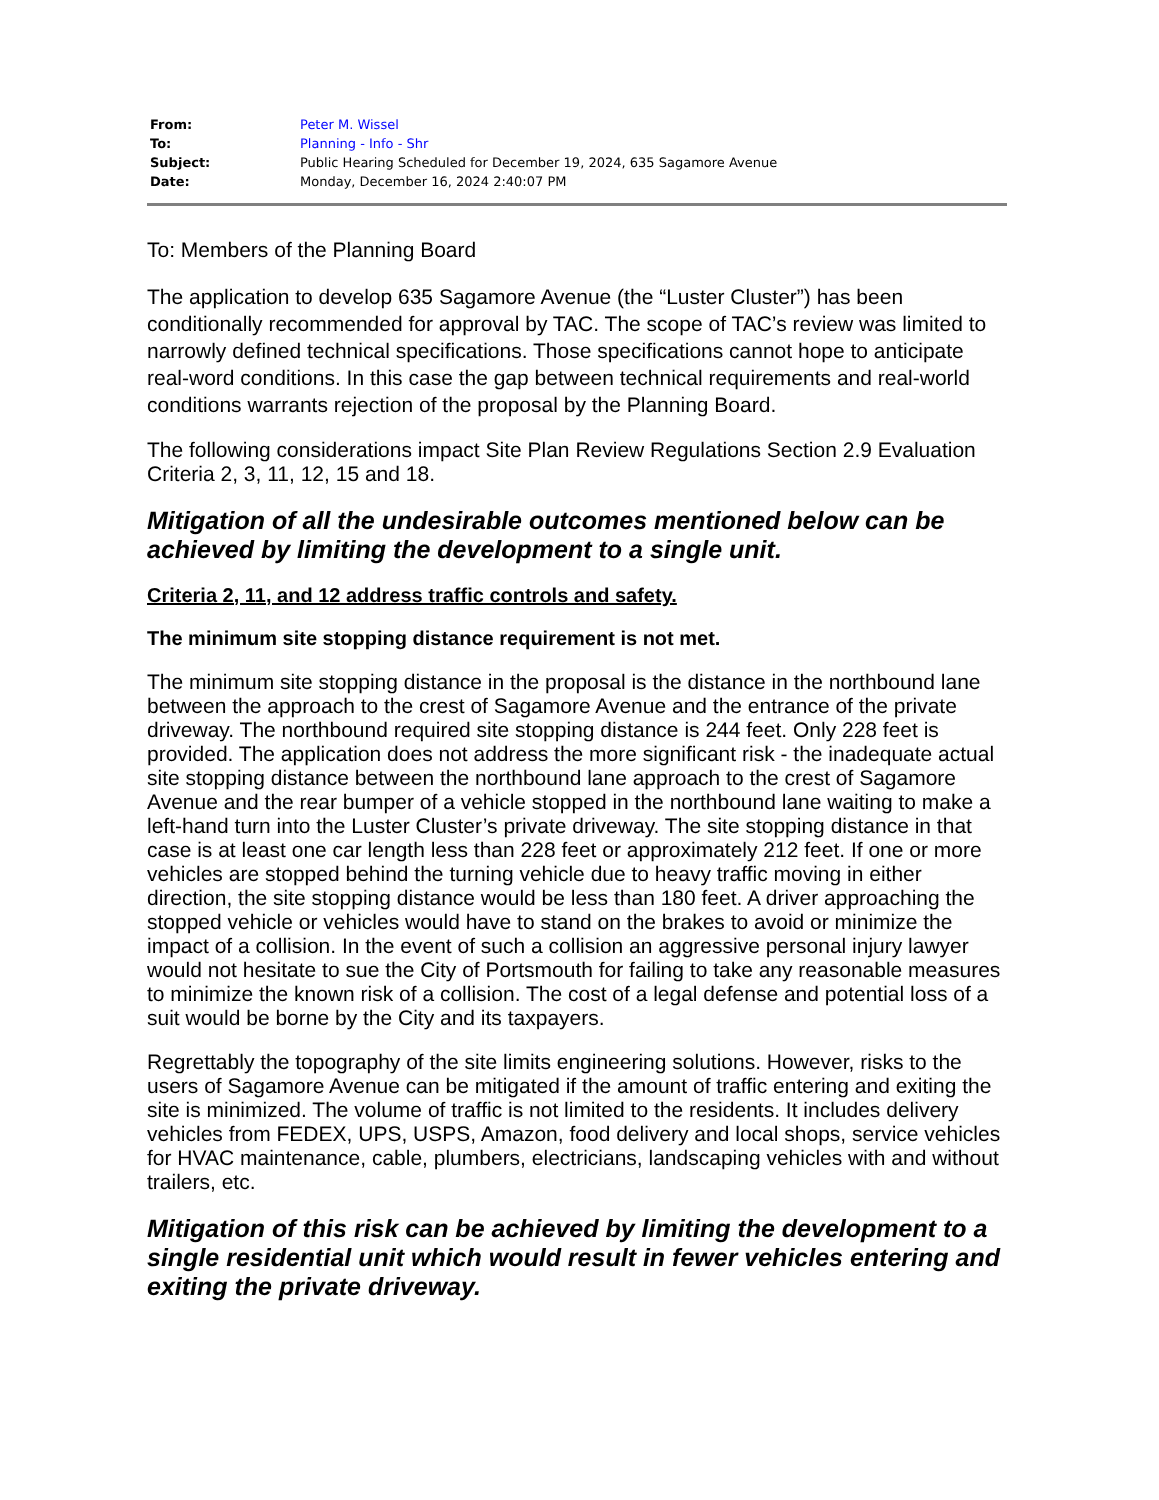| From: | Peter M. Wissel |
| To: | Planning - Info - Shr |
| Subject: | Public Hearing Scheduled for December 19, 2024, 635 Sagamore Avenue |
| Date: | Monday, December 16, 2024 2:40:07 PM |
To: Members of the Planning Board
The application to develop 635 Sagamore Avenue (the “Luster Cluster”) has been conditionally recommended for approval by TAC. The scope of TAC’s review was limited to narrowly defined technical specifications. Those specifications cannot hope to anticipate real-word conditions. In this case the gap between technical requirements and real-world conditions warrants rejection of the proposal by the Planning Board.
The following considerations impact Site Plan Review Regulations Section 2.9 Evaluation Criteria 2, 3, 11, 12, 15 and 18.
Mitigation of all the undesirable outcomes mentioned below can be achieved by limiting the development to a single unit.
Criteria 2, 11, and 12 address traffic controls and safety.
The minimum site stopping distance requirement is not met.
The minimum site stopping distance in the proposal is the distance in the northbound lane between the approach to the crest of Sagamore Avenue and the entrance of the private driveway. The northbound required site stopping distance is 244 feet. Only 228 feet is provided. The application does not address the more significant risk - the inadequate actual site stopping distance between the northbound lane approach to the crest of Sagamore Avenue and the rear bumper of a vehicle stopped in the northbound lane waiting to make a left-hand turn into the Luster Cluster’s private driveway. The site stopping distance in that case is at least one car length less than 228 feet or approximately 212 feet. If one or more vehicles are stopped behind the turning vehicle due to heavy traffic moving in either direction, the site stopping distance would be less than 180 feet. A driver approaching the stopped vehicle or vehicles would have to stand on the brakes to avoid or minimize the impact of a collision. In the event of such a collision an aggressive personal injury lawyer would not hesitate to sue the City of Portsmouth for failing to take any reasonable measures to minimize the known risk of a collision. The cost of a legal defense and potential loss of a suit would be borne by the City and its taxpayers.
Regrettably the topography of the site limits engineering solutions. However, risks to the users of Sagamore Avenue can be mitigated if the amount of traffic entering and exiting the site is minimized. The volume of traffic is not limited to the residents. It includes delivery vehicles from FEDEX, UPS, USPS, Amazon, food delivery and local shops, service vehicles for HVAC maintenance, cable, plumbers, electricians, landscaping vehicles with and without trailers, etc.
Mitigation of this risk can be achieved by limiting the development to a single residential unit which would result in fewer vehicles entering and exiting the private driveway.